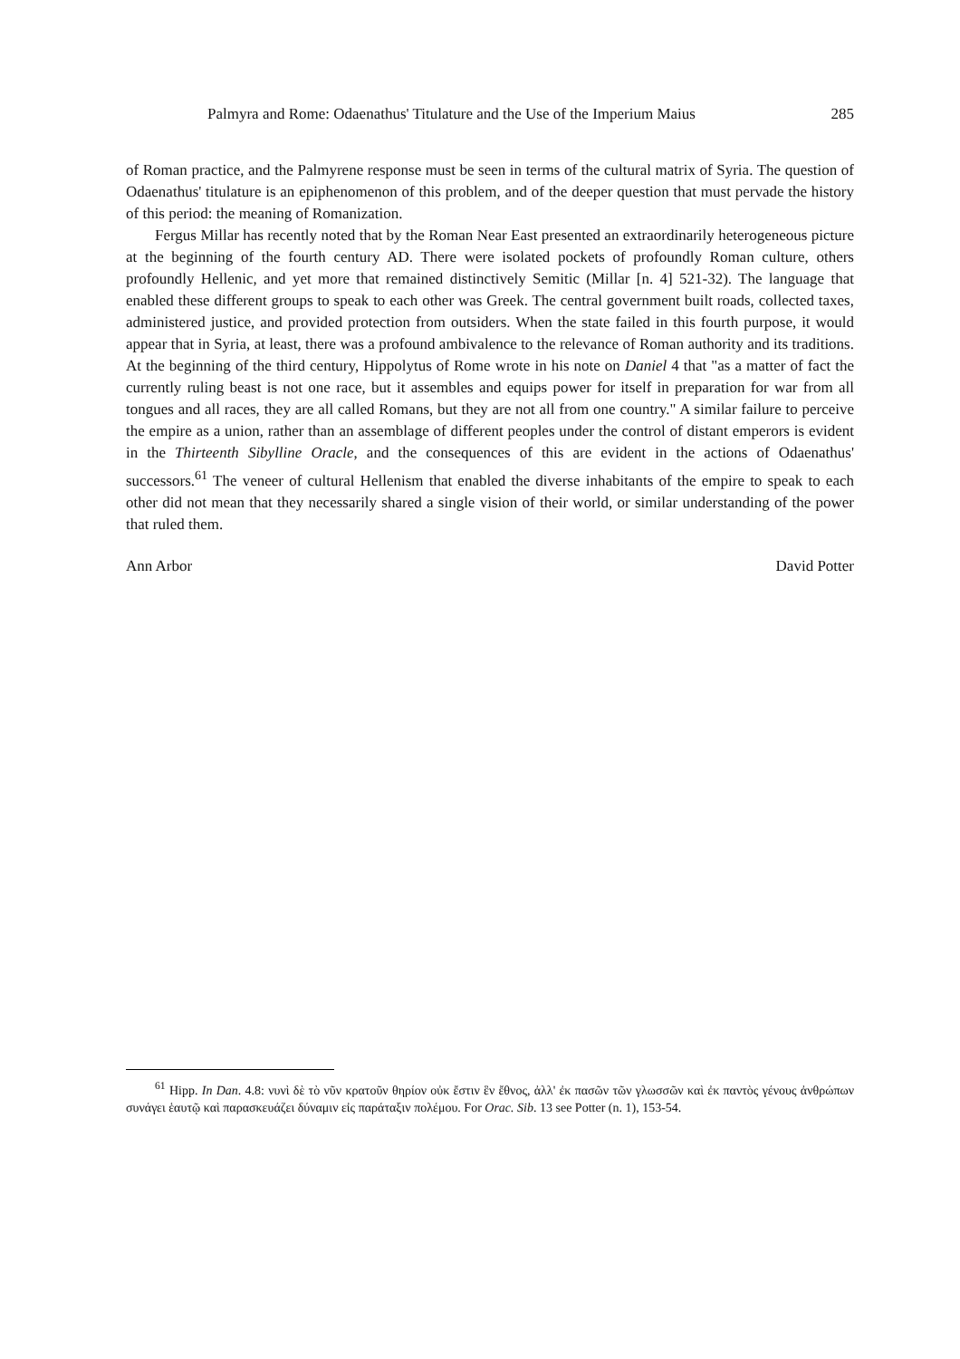Palmyra and Rome: Odaenathus' Titulature and the Use of the Imperium Maius 285
of Roman practice, and the Palmyrene response must be seen in terms of the cultural matrix of Syria. The question of Odaenathus' titulature is an epiphenomenon of this problem, and of the deeper question that must pervade the history of this period: the meaning of Romanization.
Fergus Millar has recently noted that by the Roman Near East presented an extraordinarily heterogeneous picture at the beginning of the fourth century AD. There were isolated pockets of profoundly Roman culture, others profoundly Hellenic, and yet more that remained distinctively Semitic (Millar [n. 4] 521-32). The language that enabled these different groups to speak to each other was Greek. The central government built roads, collected taxes, administered justice, and provided protection from outsiders. When the state failed in this fourth purpose, it would appear that in Syria, at least, there was a profound ambivalence to the relevance of Roman authority and its traditions. At the beginning of the third century, Hippolytus of Rome wrote in his note on Daniel 4 that "as a matter of fact the currently ruling beast is not one race, but it assembles and equips power for itself in preparation for war from all tongues and all races, they are all called Romans, but they are not all from one country." A similar failure to perceive the empire as a union, rather than an assemblage of different peoples under the control of distant emperors is evident in the Thirteenth Sibylline Oracle, and the consequences of this are evident in the actions of Odaenathus' successors.<sup>61</sup> The veneer of cultural Hellenism that enabled the diverse inhabitants of the empire to speak to each other did not mean that they necessarily shared a single vision of their world, or similar understanding of the power that ruled them.
Ann Arbor David Potter
<sup>61</sup> Hipp. In Dan. 4.8: νυνὶ δὲ τὸ νῦν κρατοῦν θηρίον οὐκ ἔστιν ἓν ἔθνος, ἀλλ' ἐκ πασῶν τῶν γλωσσῶν καὶ ἐκ παντὸς γένους ἀνθρώπων συνάγει ἑαυτῷ καὶ παρασκευάζει δύναμιν εἰς παράταξιν πολέμου. For Orac. Sib. 13 see Potter (n. 1), 153-54.